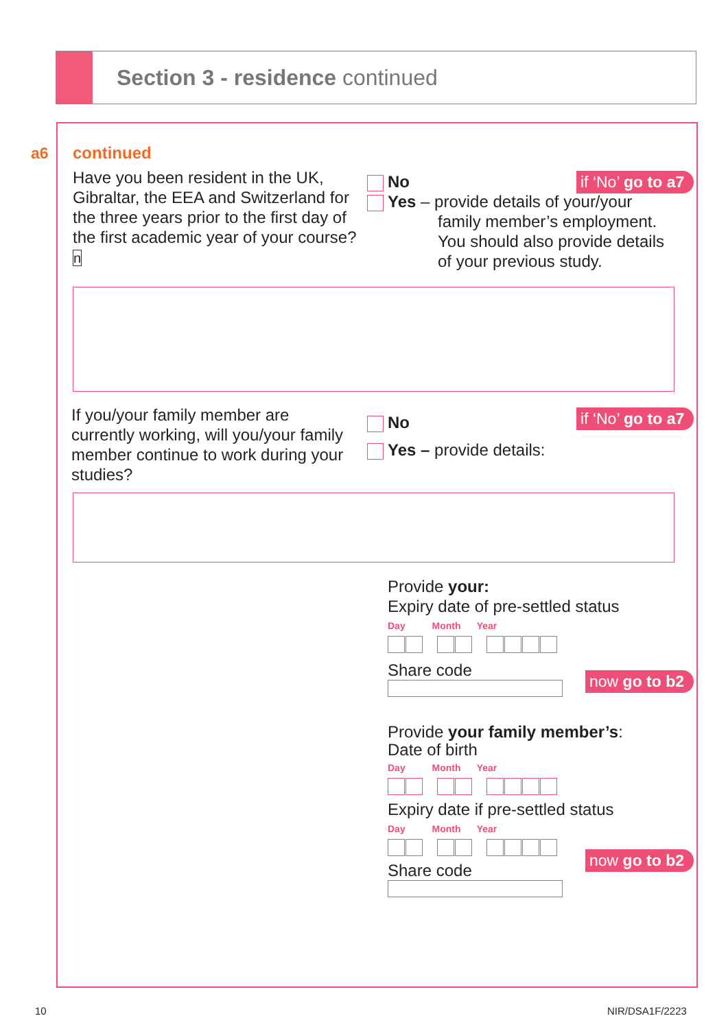Section 3 - residence continued
a6 continued
Have you been resident in the UK, Gibraltar, the EEA and Switzerland for the three years prior to the first day of the first academic year of your course? n
No
Yes – provide details of your/your
family member’s employment. You should also provide details of your previous study.
if ‘No’ go to a7
If you/your family member are currently working, will you/your family member continue to work during your studies?
No
Yes – provide details:
if ‘No’ go to a7
Provide your:
Expiry date of pre-settled status
Day Month Year
Share code
Provide your family member’s:
Date of birth
Day Month Year
Expiry date if pre-settled status
Day Month Year
Share code
now go to b2
now go to b2
10 NIR/DSA1F/2223